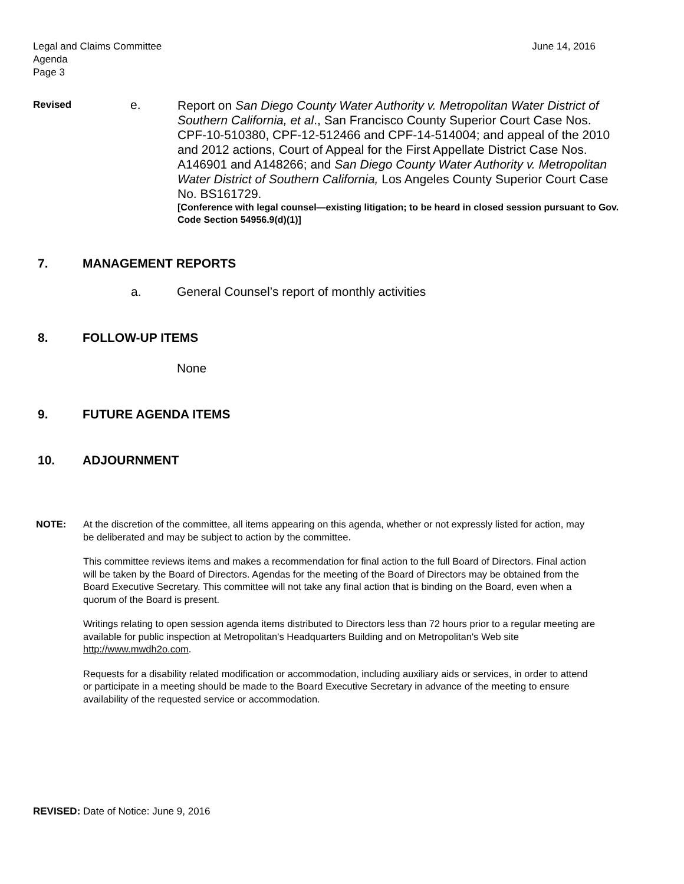Legal and Claims Committee
Agenda
Page 3
June 14, 2016
Revised
e.
Report on San Diego County Water Authority v. Metropolitan Water District of Southern California, et al., San Francisco County Superior Court Case Nos. CPF-10-510380, CPF-12-512466 and CPF-14-514004; and appeal of the 2010 and 2012 actions, Court of Appeal for the First Appellate District Case Nos. A146901 and A148266; and San Diego County Water Authority v. Metropolitan Water District of Southern California, Los Angeles County Superior Court Case No. BS161729.
[Conference with legal counsel—existing litigation; to be heard in closed session pursuant to Gov. Code Section 54956.9(d)(1)]
7. MANAGEMENT REPORTS
a. General Counsel’s report of monthly activities
8. FOLLOW-UP ITEMS
None
9. FUTURE AGENDA ITEMS
10. ADJOURNMENT
NOTE: At the discretion of the committee, all items appearing on this agenda, whether or not expressly listed for action, may be deliberated and may be subject to action by the committee.
This committee reviews items and makes a recommendation for final action to the full Board of Directors. Final action will be taken by the Board of Directors. Agendas for the meeting of the Board of Directors may be obtained from the Board Executive Secretary. This committee will not take any final action that is binding on the Board, even when a quorum of the Board is present.
Writings relating to open session agenda items distributed to Directors less than 72 hours prior to a regular meeting are available for public inspection at Metropolitan's Headquarters Building and on Metropolitan's Web site http://www.mwdh2o.com.
Requests for a disability related modification or accommodation, including auxiliary aids or services, in order to attend or participate in a meeting should be made to the Board Executive Secretary in advance of the meeting to ensure availability of the requested service or accommodation.
REVISED: Date of Notice: June 9, 2016